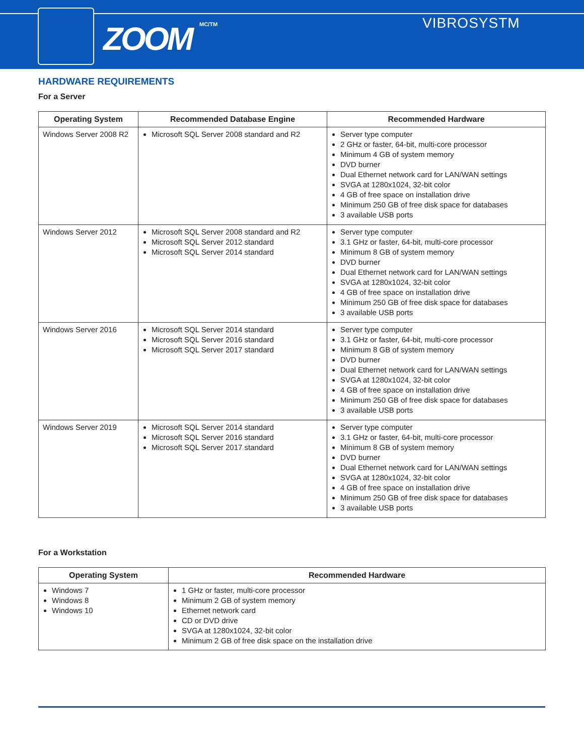ZOOM MC/TM VIBROSYSTM
HARDWARE REQUIREMENTS
For a Server
| Operating System | Recommended Database Engine | Recommended Hardware |
| --- | --- | --- |
| Windows Server 2008 R2 | Microsoft SQL Server 2008 standard and R2 | Server type computer 2 GHz or faster, 64-bit, multi-core processor Minimum 4 GB of system memory DVD burner Dual Ethernet network card for LAN/WAN settings SVGA at 1280x1024, 32-bit color 4 GB of free space on installation drive Minimum 250 GB of free disk space for databases 3 available USB ports |
| Windows Server 2012 | Microsoft SQL Server 2008 standard and R2 Microsoft SQL Server 2012 standard Microsoft SQL Server 2014 standard | Server type computer 3.1 GHz or faster, 64-bit, multi-core processor Minimum 8 GB of system memory DVD burner Dual Ethernet network card for LAN/WAN settings SVGA at 1280x1024, 32-bit color 4 GB of free space on installation drive Minimum 250 GB of free disk space for databases 3 available USB ports |
| Windows Server 2016 | Microsoft SQL Server 2014 standard Microsoft SQL Server 2016 standard Microsoft SQL Server 2017 standard | Server type computer 3.1 GHz or faster, 64-bit, multi-core processor Minimum 8 GB of system memory DVD burner Dual Ethernet network card for LAN/WAN settings SVGA at 1280x1024, 32-bit color 4 GB of free space on installation drive Minimum 250 GB of free disk space for databases 3 available USB ports |
| Windows Server 2019 | Microsoft SQL Server 2014 standard Microsoft SQL Server 2016 standard Microsoft SQL Server 2017 standard | Server type computer 3.1 GHz or faster, 64-bit, multi-core processor Minimum 8 GB of system memory DVD burner Dual Ethernet network card for LAN/WAN settings SVGA at 1280x1024, 32-bit color 4 GB of free space on installation drive Minimum 250 GB of free disk space for databases 3 available USB ports |
For a Workstation
| Operating System | Recommended Hardware |
| --- | --- |
| Windows 7 Windows 8 Windows 10 | 1 GHz or faster, multi-core processor Minimum 2 GB of system memory Ethernet network card CD or DVD drive SVGA at 1280x1024, 32-bit color Minimum 2 GB of free disk space on the installation drive |